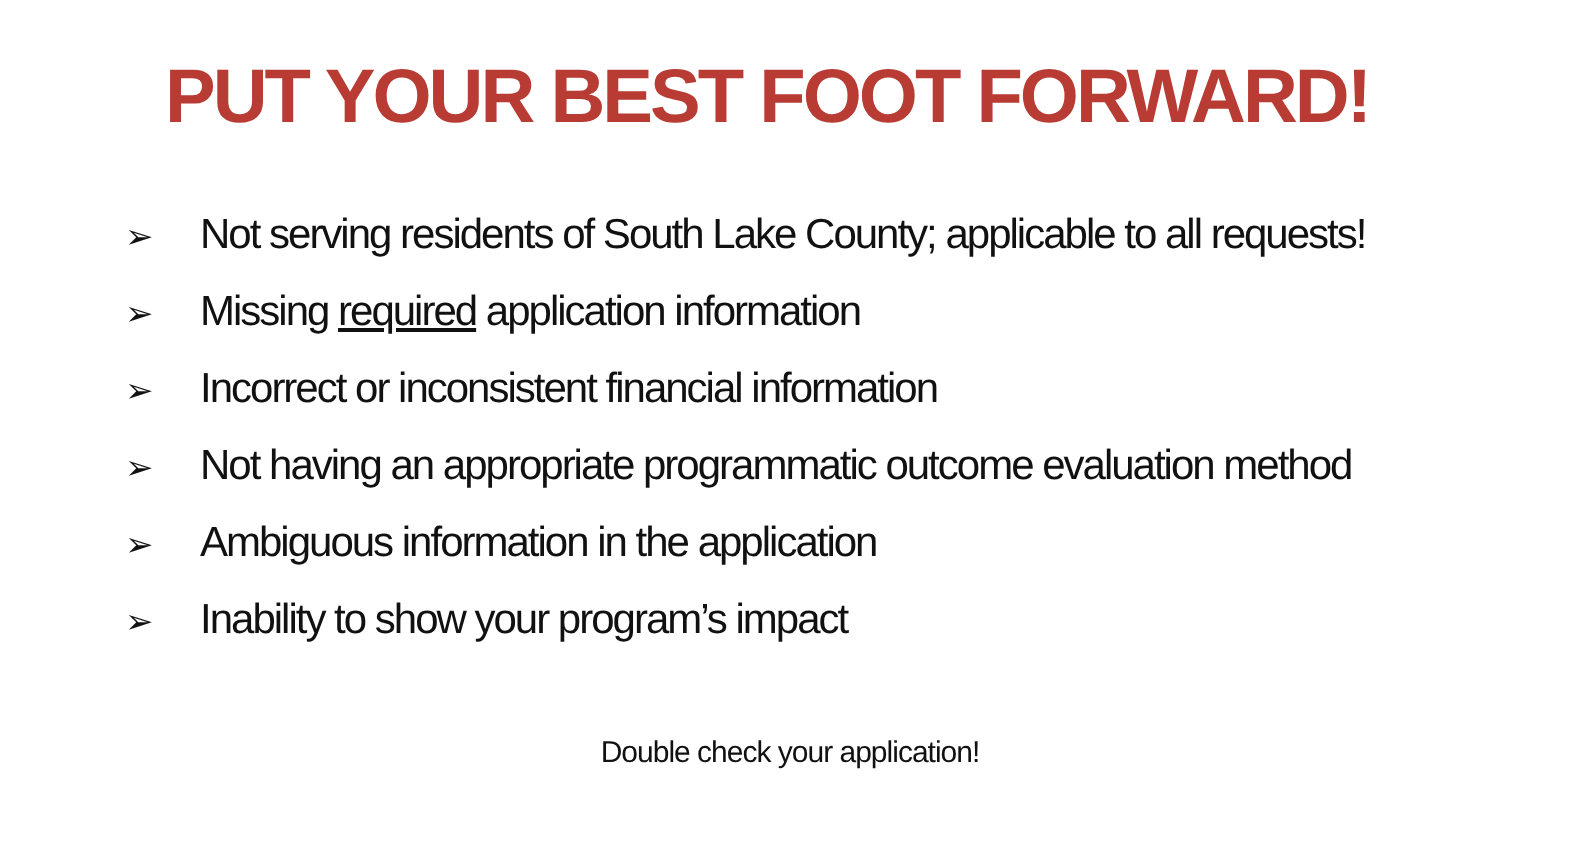PUT YOUR BEST FOOT FORWARD!
➢ Not serving residents of South Lake County; applicable to all requests!
➢ Missing required application information
➢ Incorrect or inconsistent financial information
➢ Not having an appropriate programmatic outcome evaluation method
➢ Ambiguous information in the application
➢ Inability to show your program’s impact
Double check your application!